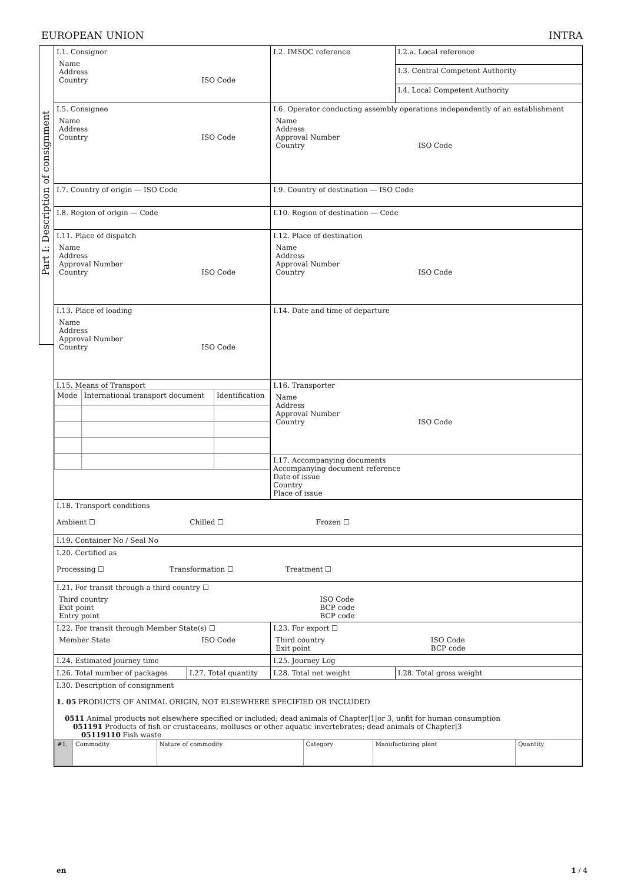EUROPEAN UNION INTRA
Part I: Description of consignment
| I.1. Consignor Name Address Country ISO Code | | I.2. IMSOC reference | I.2.a. Local reference |
| | | | I.3. Central Competent Authority |
| | | | I.4. Local Competent Authority |
| I.5. Consignee Name Address Country ISO Code | | I.6. Operator conducting assembly operations independently of an establishment Name Address Approval Number Country ISO Code | |
| I.7. Country of origin — ISO Code | | I.9. Country of destination — ISO Code | |
| I.8. Region of origin — Code | | I.10. Region of destination — Code | |
| I.11. Place of dispatch Name Address Approval Number Country ISO Code | | I.12. Place of destination Name Address Approval Number Country ISO Code | |
| I.13. Place of loading Name Address Approval Number Country ISO Code | | I.14. Date and time of departure | |
| I.15. Means of Transport / Mode / International transport document / Identification / | | I.16. Transporter Name Address Approval Number Country ISO Code | |
| | | I.17. Accompanying documents Accompanying document reference Date of issue Country Place of issue | |
| I.18. Transport conditions Ambient ☐ Chilled ☐ Frozen ☐ | | | |
| I.19. Container No / Seal No | | | |
| I.20. Certified as Processing ☐ Transformation ☐ Treatment ☐ | | | |
| I.21. For transit through a third country ☐ Third country Exit point Entry point ISO Code BCP code BCP code | | | |
| I.22. For transit through Member State(s) ☐ Member State ISO Code | | I.23. For export ☐ Third country Exit point ISO Code BCP code | |
| I.24. Estimated journey time | | I.25. Journey Log | |
| I.26. Total number of packages | I.27. Total quantity | I.28. Total net weight | I.28. Total gross weight |
| I.30. Description of consignment 1. 05 PRODUCTS OF ANIMAL ORIGIN, NOT ELSEWHERE SPECIFIED OR INCLUDED 0511 Animal products not elsewhere specified or included; dead animals of Chapter/1/or 3, unfit for human consumption 051191 Products of fish or crustaceans, molluscs or other aquatic invertebrates; dead animals of Chapter/3 05119110 Fish waste / #1. / Commodity / Nature of commodity / Category / Manufacturing plant / Quantity / | | | |
en 1 / 4